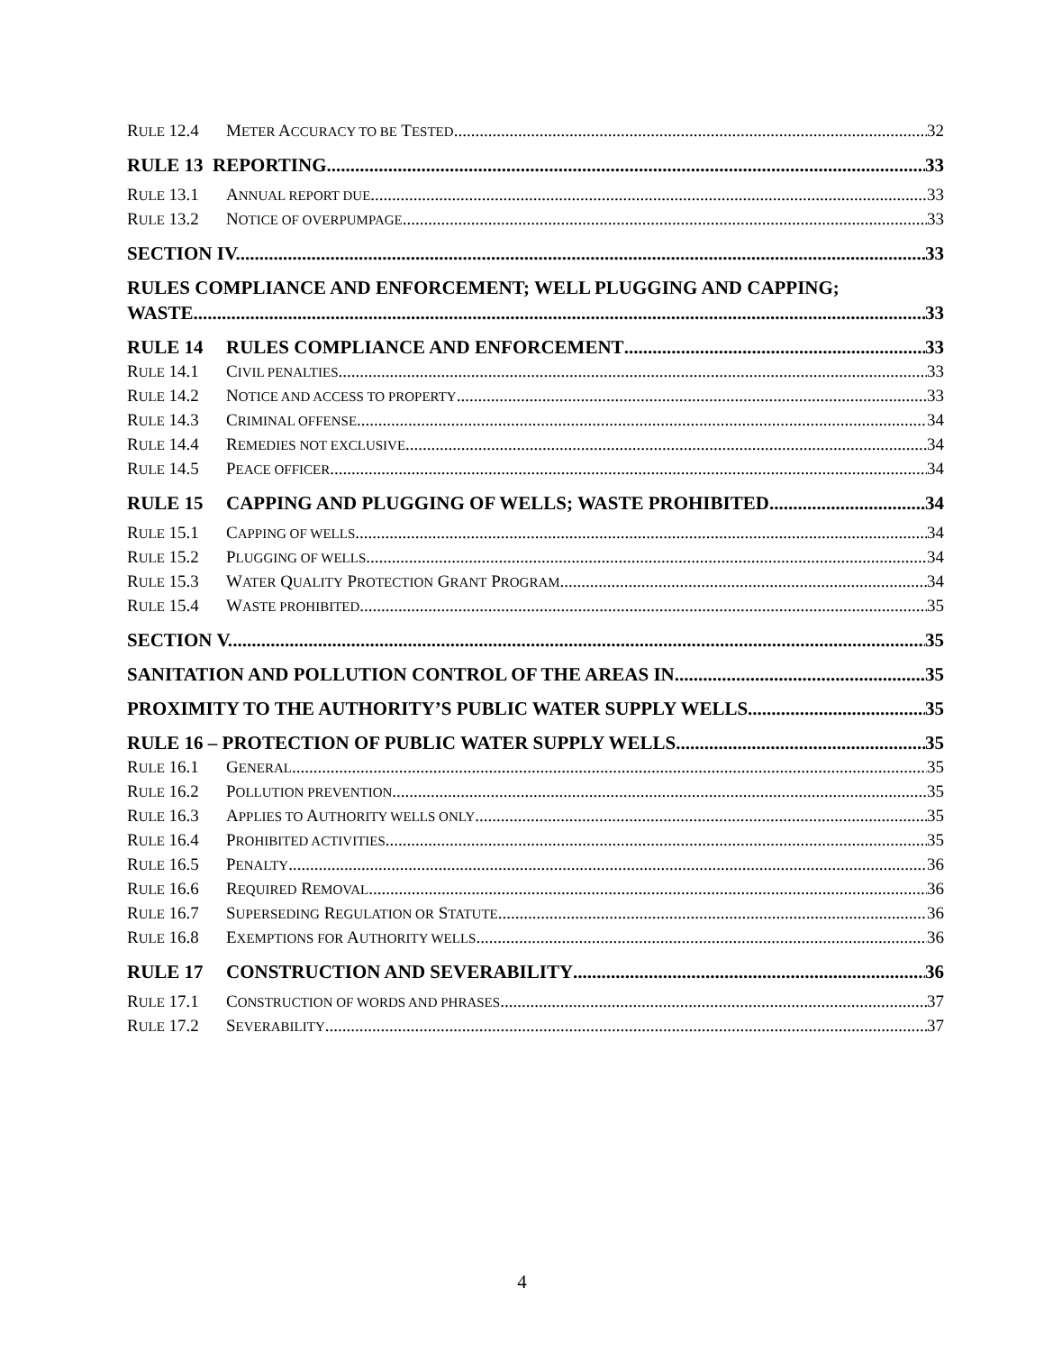RULE 12.4 METER ACCURACY TO BE TESTED 32
RULE 13 REPORTING 33
RULE 13.1 ANNUAL REPORT DUE 33
RULE 13.2 NOTICE OF OVERPUMPAGE 33
SECTION IV. 33
RULES COMPLIANCE AND ENFORCEMENT; WELL PLUGGING AND CAPPING;
WASTE 33
RULE 14 RULES COMPLIANCE AND ENFORCEMENT 33
RULE 14.1 CIVIL PENALTIES 33
RULE 14.2 NOTICE AND ACCESS TO PROPERTY 33
RULE 14.3 CRIMINAL OFFENSE 34
RULE 14.4 REMEDIES NOT EXCLUSIVE 34
RULE 14.5 PEACE OFFICER 34
RULE 15 CAPPING AND PLUGGING OF WELLS; WASTE PROHIBITED 34
RULE 15.1 CAPPING OF WELLS 34
RULE 15.2 PLUGGING OF WELLS 34
RULE 15.3 WATER QUALITY PROTECTION GRANT PROGRAM 34
RULE 15.4 WASTE PROHIBITED 35
SECTION V. 35
SANITATION AND POLLUTION CONTROL OF THE AREAS IN 35
PROXIMITY TO THE AUTHORITY’S PUBLIC WATER SUPPLY WELLS 35
RULE 16 – PROTECTION OF PUBLIC WATER SUPPLY WELLS 35
RULE 16.1 GENERAL 35
RULE 16.2 POLLUTION PREVENTION 35
RULE 16.3 APPLIES TO AUTHORITY WELLS ONLY 35
RULE 16.4 PROHIBITED ACTIVITIES 35
RULE 16.5 PENALTY 36
RULE 16.6 REQUIRED REMOVAL 36
RULE 16.7 SUPERSEDING REGULATION OR STATUTE 36
RULE 16.8 EXEMPTIONS FOR AUTHORITY WELLS 36
RULE 17 CONSTRUCTION AND SEVERABILITY 36
RULE 17.1 CONSTRUCTION OF WORDS AND PHRASES 37
RULE 17.2 SEVERABILITY 37
4